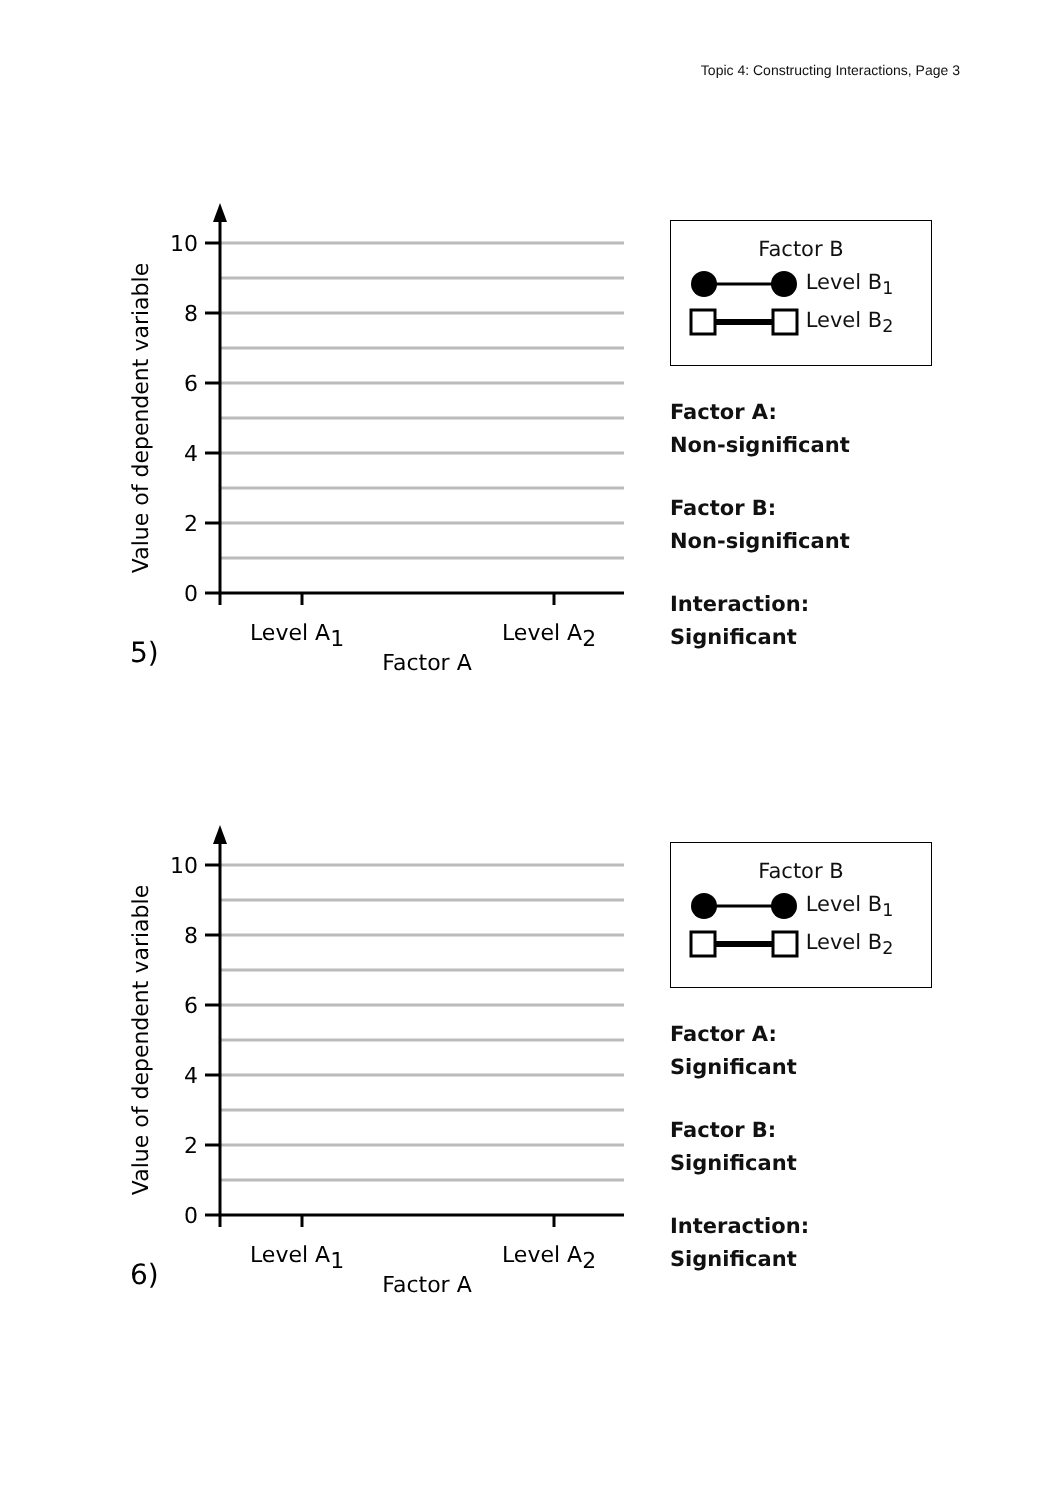Topic 4: Constructing Interactions, Page 3
10
8
6
4
2
0
Value of dependent variable
Level A1
Level A2
Factor A
5)
Factor B
Level B<sub>1</sub>
Level B<sub>2</sub>
Factor A:
Non-significant
Factor B:
Non-significant
Interaction:
Significant
10
8
6
4
2
0
Value of dependent variable
Level A1
Level A2
Factor A
6)
Factor B
Level B<sub>1</sub>
Level B<sub>2</sub>
Factor A:
Significant
Factor B:
Significant
Interaction:
Significant